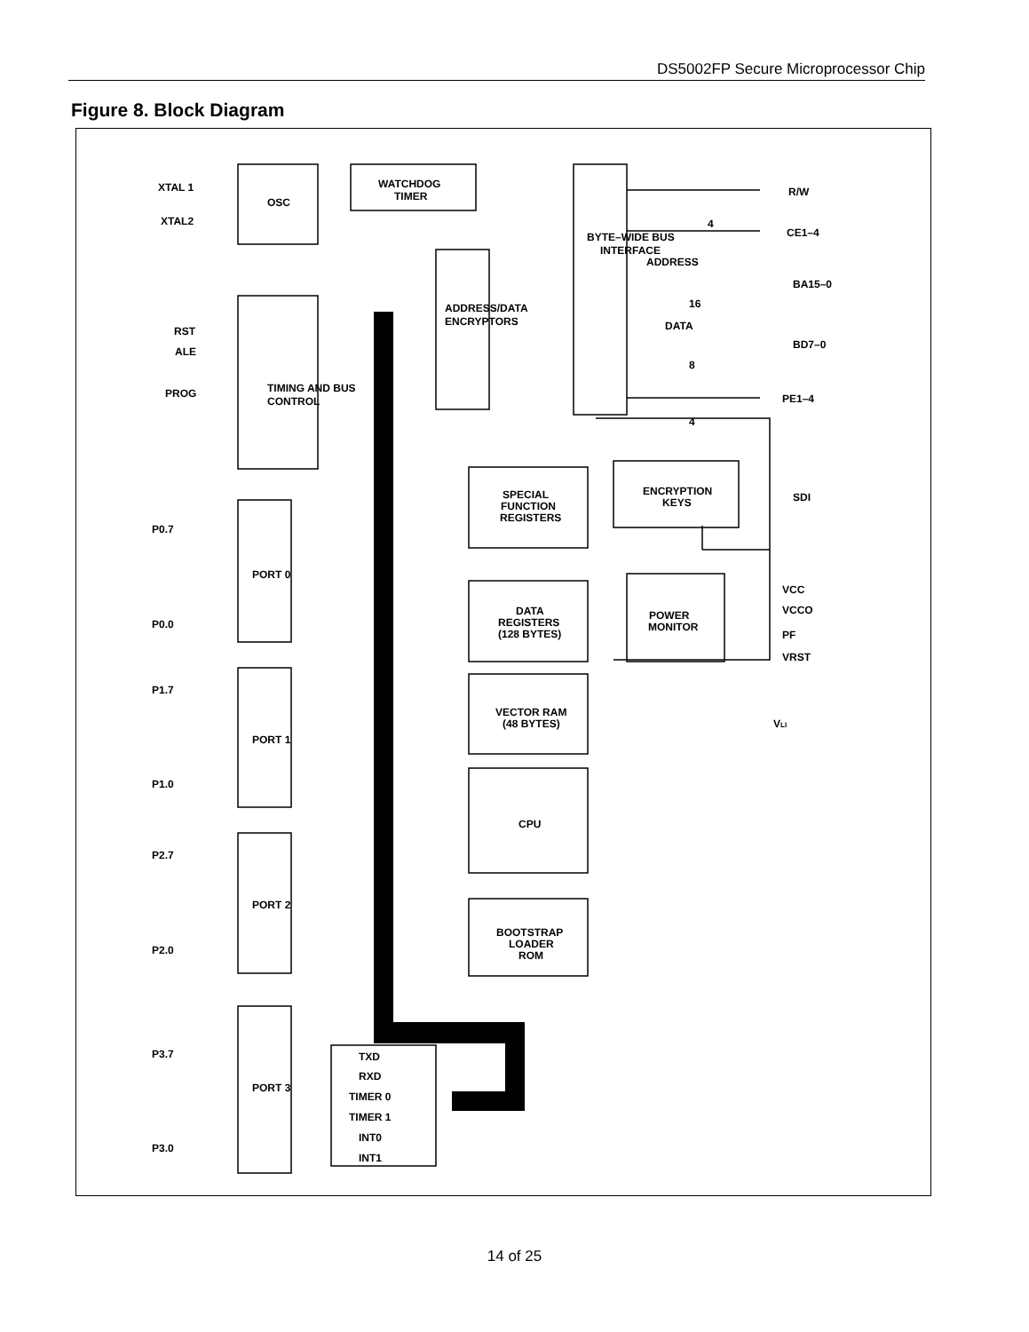DS5002FP Secure Microprocessor Chip
Figure 8. Block Diagram
XTAL 1
XTAL2
OSC
WATCHDOG
TIMER
RST
ALE
PROG
R/W
CE1–4
ADDRESS
BA15–0
DATA
BD7–0
PE1–4
SDI
SPECIAL
FUNCTION
REGISTERS
ENCRYPTION
KEYS
DATA
REGISTERS
(128 BYTES)
POWER
MONITOR
VCC
VCCO
PF
VRST
VECTOR RAM
(48 BYTES)
CPU
BOOTSTRAP
LOADER
ROM
VLI
P0.7
P0.0
P1.7
P1.0
P2.7
P2.0
P3.7
P3.0
PORT 0
PORT 1
PORT 2
PORT 3
TXD
RXD
TIMER 0
TIMER 1
INT0
INT1
TIMING AND BUS
CONTROL
ADDRESS/DATA
ENCRYPTORS
BYTE–WIDE BUS
INTERFACE
4
16
8
4
14 of 25